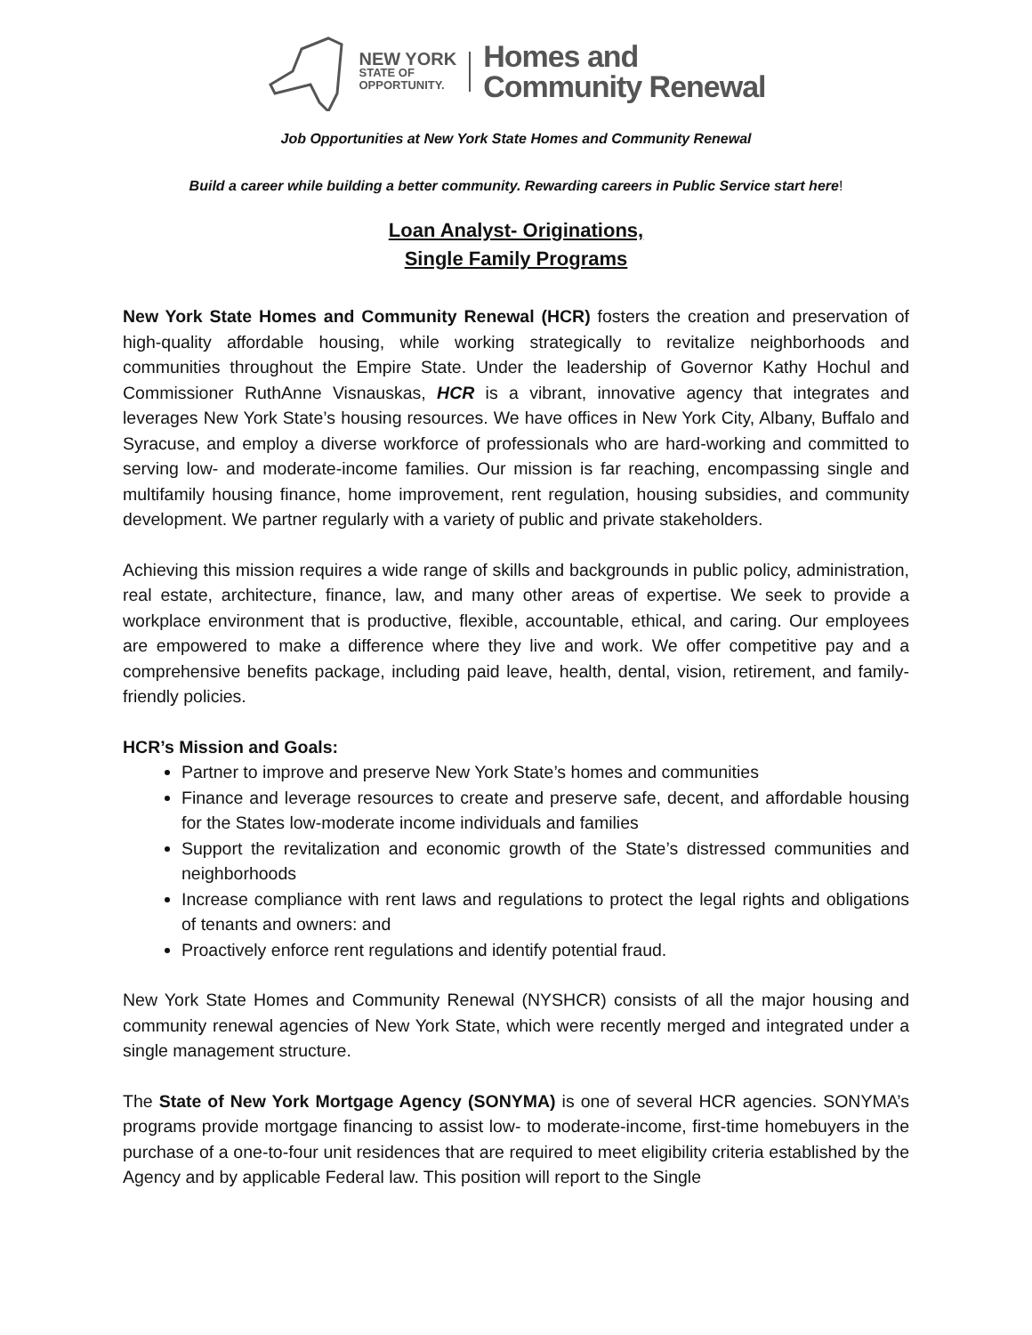NEW YORK
STATE OF
OPPORTUNITY.
Homes and
Community Renewal
Job Opportunities at New York State Homes and Community Renewal
Build a career while building a better community. Rewarding careers in Public Service start here!
Loan Analyst- Originations,
Single Family Programs
New York State Homes and Community Renewal (HCR) fosters the creation and preservation of high-quality affordable housing, while working strategically to revitalize neighborhoods and communities throughout the Empire State. Under the leadership of Governor Kathy Hochul and Commissioner RuthAnne Visnauskas, HCR is a vibrant, innovative agency that integrates and leverages New York State’s housing resources. We have offices in New York City, Albany, Buffalo and Syracuse, and employ a diverse workforce of professionals who are hard-working and committed to serving low- and moderate-income families. Our mission is far reaching, encompassing single and multifamily housing finance, home improvement, rent regulation, housing subsidies, and community development. We partner regularly with a variety of public and private stakeholders.
Achieving this mission requires a wide range of skills and backgrounds in public policy, administration, real estate, architecture, finance, law, and many other areas of expertise. We seek to provide a workplace environment that is productive, flexible, accountable, ethical, and caring. Our employees are empowered to make a difference where they live and work. We offer competitive pay and a comprehensive benefits package, including paid leave, health, dental, vision, retirement, and family-friendly policies.
HCR’s Mission and Goals:
Partner to improve and preserve New York State’s homes and communities
Finance and leverage resources to create and preserve safe, decent, and affordable housing for the States low-moderate income individuals and families
Support the revitalization and economic growth of the State’s distressed communities and neighborhoods
Increase compliance with rent laws and regulations to protect the legal rights and obligations of tenants and owners: and
Proactively enforce rent regulations and identify potential fraud.
New York State Homes and Community Renewal (NYSHCR) consists of all the major housing and community renewal agencies of New York State, which were recently merged and integrated under a single management structure.
The State of New York Mortgage Agency (SONYMA) is one of several HCR agencies. SONYMA’s programs provide mortgage financing to assist low- to moderate-income, first-time homebuyers in the purchase of a one-to-four unit residences that are required to meet eligibility criteria established by the Agency and by applicable Federal law. This position will report to the Single